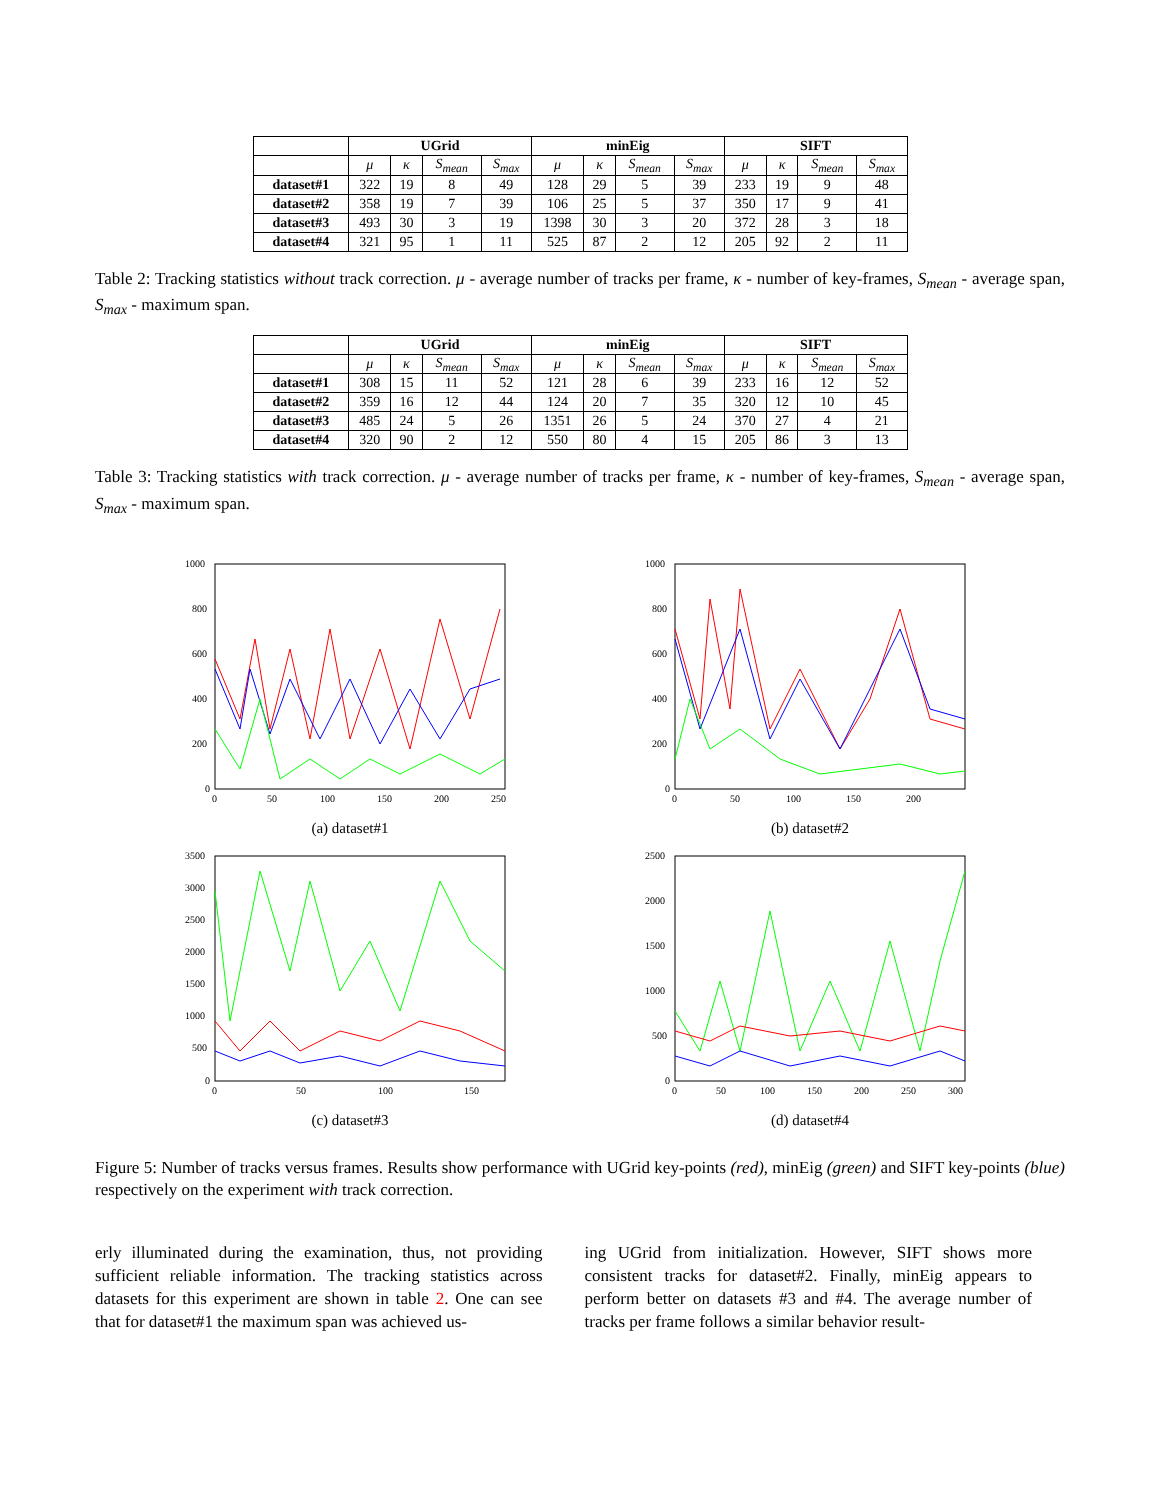| | UGrid | | | | minEig | | | | SIFT | | | |
| --- | --- | --- | --- | --- | --- | --- | --- | --- | --- | --- | --- | --- |
| | μ | κ | S<sub>mean</sub> | S<sub>max</sub> | μ | κ | S<sub>mean</sub> | S<sub>max</sub> | μ | κ | S<sub>mean</sub> | S<sub>max</sub> |
| dataset#1 | 322 | 19 | 8 | 49 | 128 | 29 | 5 | 39 | 233 | 19 | 9 | 48 |
| dataset#2 | 358 | 19 | 7 | 39 | 106 | 25 | 5 | 37 | 350 | 17 | 9 | 41 |
| dataset#3 | 493 | 30 | 3 | 19 | 1398 | 30 | 3 | 20 | 372 | 28 | 3 | 18 |
| dataset#4 | 321 | 95 | 1 | 11 | 525 | 87 | 2 | 12 | 205 | 92 | 2 | 11 |
Table 2: Tracking statistics without track correction. μ - average number of tracks per frame, κ - number of key-frames, S<sub>mean</sub> - average span, S<sub>max</sub> - maximum span.
| | UGrid | | | | minEig | | | | SIFT | | | |
| --- | --- | --- | --- | --- | --- | --- | --- | --- | --- | --- | --- | --- |
| | μ | κ | S<sub>mean</sub> | S<sub>max</sub> | μ | κ | S<sub>mean</sub> | S<sub>max</sub> | μ | κ | S<sub>mean</sub> | S<sub>max</sub> |
| dataset#1 | 308 | 15 | 11 | 52 | 121 | 28 | 6 | 39 | 233 | 16 | 12 | 52 |
| dataset#2 | 359 | 16 | 12 | 44 | 124 | 20 | 7 | 35 | 320 | 12 | 10 | 45 |
| dataset#3 | 485 | 24 | 5 | 26 | 1351 | 26 | 5 | 24 | 370 | 27 | 4 | 21 |
| dataset#4 | 320 | 90 | 2 | 12 | 550 | 80 | 4 | 15 | 205 | 86 | 3 | 13 |
Table 3: Tracking statistics with track correction. μ - average number of tracks per frame, κ - number of key-frames, S<sub>mean</sub> - average span, S<sub>max</sub> - maximum span.
1000
800
600
400
200
0
0
50
100
150
200
250
(a) dataset#1
1000
800
600
400
200
0
0
50
100
150
200
(b) dataset#2
3500
3000
2500
2000
1500
1000
500
0
0
50
100
150
(c) dataset#3
2500
2000
1500
1000
500
0
0
50
100
150
200
250
300
(d) dataset#4
Figure 5: Number of tracks versus frames. Results show performance with UGrid key-points (red), minEig (green) and SIFT key-points (blue) respectively on the experiment with track correction.
erly illuminated during the examination, thus, not providing sufficient reliable information. The tracking statistics across datasets for this experiment are shown in table 2. One can see that for dataset#1 the maximum span was achieved us-
ing UGrid from initialization. However, SIFT shows more consistent tracks for dataset#2. Finally, minEig appears to perform better on datasets #3 and #4. The average number of tracks per frame follows a similar behavior result-